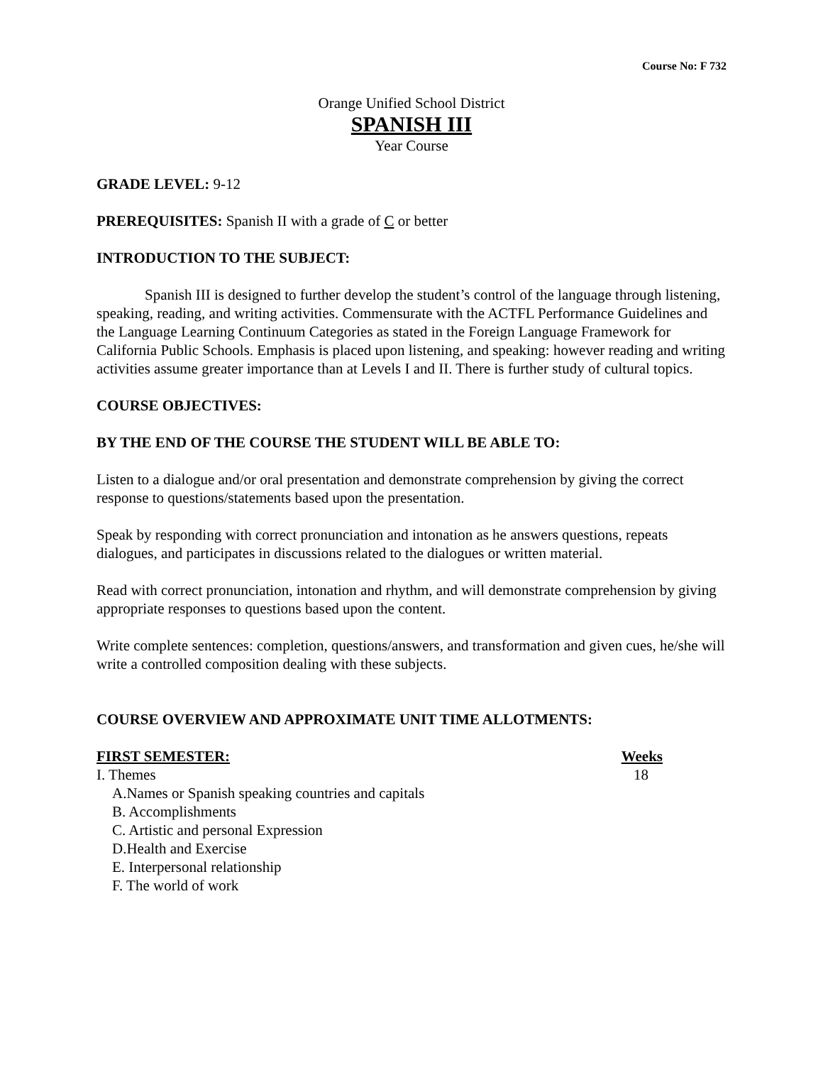Course No: F 732
Orange Unified School District
SPANISH III
Year Course
GRADE LEVEL: 9-12
PREREQUISITES: Spanish II with a grade of C or better
INTRODUCTION TO THE SUBJECT:
Spanish III is designed to further develop the student’s control of the language through listening, speaking, reading, and writing activities. Commensurate with the ACTFL Performance Guidelines and the Language Learning Continuum Categories as stated in the Foreign Language Framework for California Public Schools. Emphasis is placed upon listening, and speaking: however reading and writing activities assume greater importance than at Levels I and II. There is further study of cultural topics.
COURSE OBJECTIVES:
BY THE END OF THE COURSE THE STUDENT WILL BE ABLE TO:
Listen to a dialogue and/or oral presentation and demonstrate comprehension by giving the correct response to questions/statements based upon the presentation.
Speak by responding with correct pronunciation and intonation as he answers questions, repeats dialogues, and participates in discussions related to the dialogues or written material.
Read with correct pronunciation, intonation and rhythm, and will demonstrate comprehension by giving appropriate responses to questions based upon the content.
Write complete sentences: completion, questions/answers, and transformation and given cues, he/she will write a controlled composition dealing with these subjects.
COURSE OVERVIEW AND APPROXIMATE UNIT TIME ALLOTMENTS:
FIRST SEMESTER: Weeks
I. Themes 18
A.Names or Spanish speaking countries and capitals
B. Accomplishments
C. Artistic and personal Expression
D.Health and Exercise
E. Interpersonal relationship
F. The world of work